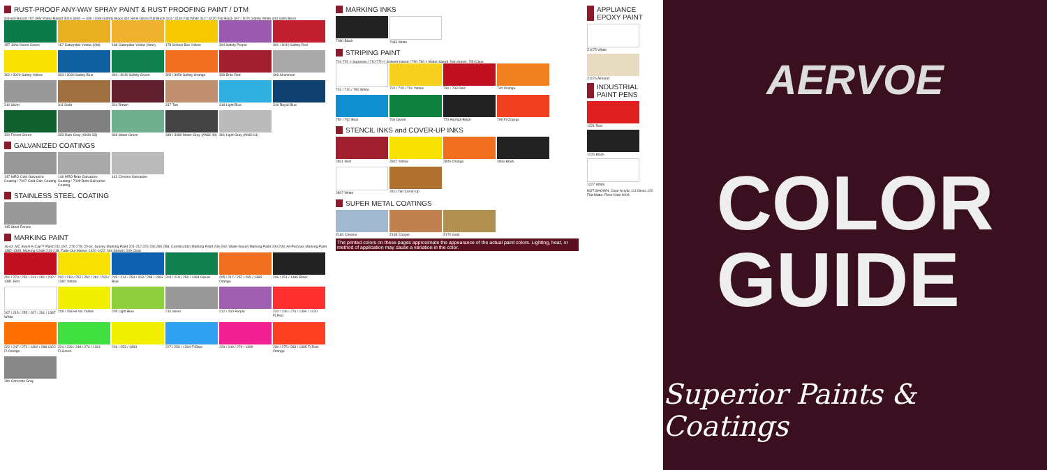RUST-PROOF ANY-WAY SPRAY PAINT & RUST PROOFING PAINT / DTM
Solvent-Based 157-395/ Water-Based 3010-3490 — 306 / 3060 Safety Black 342 Semi-Gloss Flat Black 313 / 3130 Flat White 312 / 3120 Flat Black 307 / 3070 Safety White 344 Satin Black
157 John Deere Green
167 Caterpillar Yellow (Old)
168 Caterpillar Yellow (New)
178 School Bus Yellow
300 Safety Purple
301 / 3010 Safety Red
302 / 3020 Safety Yellow
303 / 3030 Safety Blue
304 / 3040 Safety Green
305 / 3050 Safety Orange
308 Brite Red
309 Aluminum
310 Silver
311 Gold
314 Brown
317 Tan
318 Light Blue
319 Royal Blue
320 Forest Green
333 Dark Gray (ANSI-33)
348 Meter Green
349 / 3490 Meter Gray (ANSI-49)
361 Light Gray (ANSI-61)
GALVANIZED COATINGS
147 MRO Cold Galvanize Coating / 7007 Cold Galv Coating
148 MRO Brite Galvanize Coating / 7008 Brite Galvanize Coating
143 Chrome Galvanize
STAINLESS STEEL COATING
145 Steel Renew
MARKING PAINT
16-oz. MC Invert-A-Cap™ Paint 241-267, 270-279; 20-oz. Survey Marking Paint 201-212,220-230,280-288; Construction Marking Paint 246-260; Water-based Marking Paint 290-293; All-Purpose Marking Paint 1382-1399; Marking Chalk 214-218; Fade-Out Marker 1420-1422. Not Shown: 200 Clear
201 / 270 / 250 / 241 / 281 / 292 / 1381 Red
202 / 218 / 252 / 262 / 282 / 293 / 1382 Yellow
203 / 214 / 254 / 263 / 298 / 1383 Blue
204 / 219 / 259 / 1384 Green
205 / 217 / 257 / 265 / 1385 Orange
206 / 251 / 1386 Black
207 / 215 / 255 / 267 / 291 / 1387 White
208 / 258 Hi-Vis Yellow
209 Light Blue
210 Silver
212 / 260 Purple
220 / 246 / 276 / 1390 / 1420 Fl.Red
222 / 247 / 272 / 1392 / 288 1422 Fl.Orange
224 / 228 / 248 / 274 / 1391 Fl.Green
226 / 253 / 1393
227 / 250 / 1394 Fl.Blue
229 / 249 / 279 / 1399
230 / 275 / 283 / 1395 Fl.Red-Orange
280 Concrete Gray
MARKING INKS
7080 Black
7083 White
STRIPING PAINT
701-702 = Supreme / 710-770 = Solvent-based / 790-796 = Water-based. Not shown: 780 Clear.
701 / 710 / 790 White
702 / 720 / 791 Yellow
730 / 793 Red
740 Orange
750 / 792 Blue
760 Green
770 Asphalt Black
796 Fl.Orange
STENCIL INKS and COVER-UP INKS
2801 Red
2802 Yellow
2805 Orange
2806 Black
2807 White
2811 Tan Cover-Up
SUPER METAL COATINGS
Z160 Chrome
Z165 Copper
Z170 Gold
The printed colors on these pages approximate the appearance of the actual paint colors. Lighting, heat, or method of application may cause a variation in the color.
APPLIANCE EPOXY PAINT
Z1175 White
Z1176 Almond
INDUSTRIAL PAINT PENS
1221 Red
1226 Black
1227 White
NOT SHOWN: Clear Acrylic 111 Gloss,120 Flat Matte; River Kote 6004
AERVOE
COLOR
GUIDE
Superior Paints & Coatings